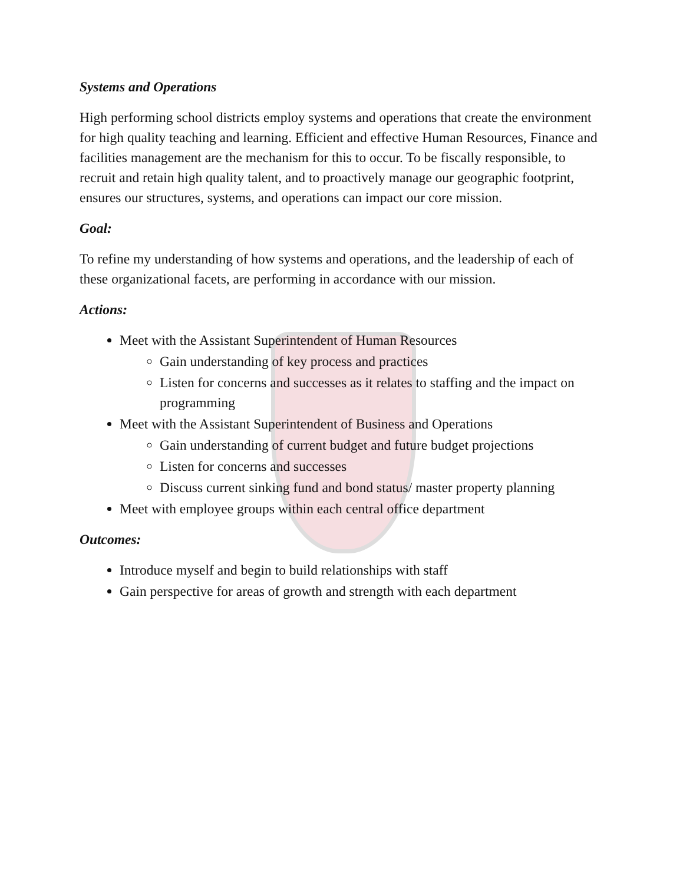Systems and Operations
High performing school districts employ systems and operations that create the environment for high quality teaching and learning. Efficient and effective Human Resources, Finance and facilities management are the mechanism for this to occur. To be fiscally responsible, to recruit and retain high quality talent, and to proactively manage our geographic footprint, ensures our structures, systems, and operations can impact our core mission.
Goal:
To refine my understanding of how systems and operations, and the leadership of each of these organizational facets, are performing in accordance with our mission.
Actions:
Meet with the Assistant Superintendent of Human Resources
Gain understanding of key process and practices
Listen for concerns and successes as it relates to staffing and the impact on programming
Meet with the Assistant Superintendent of Business and Operations
Gain understanding of current budget and future budget projections
Listen for concerns and successes
Discuss current sinking fund and bond status/ master property planning
Meet with employee groups within each central office department
Outcomes:
Introduce myself and begin to build relationships with staff
Gain perspective for areas of growth and strength with each department